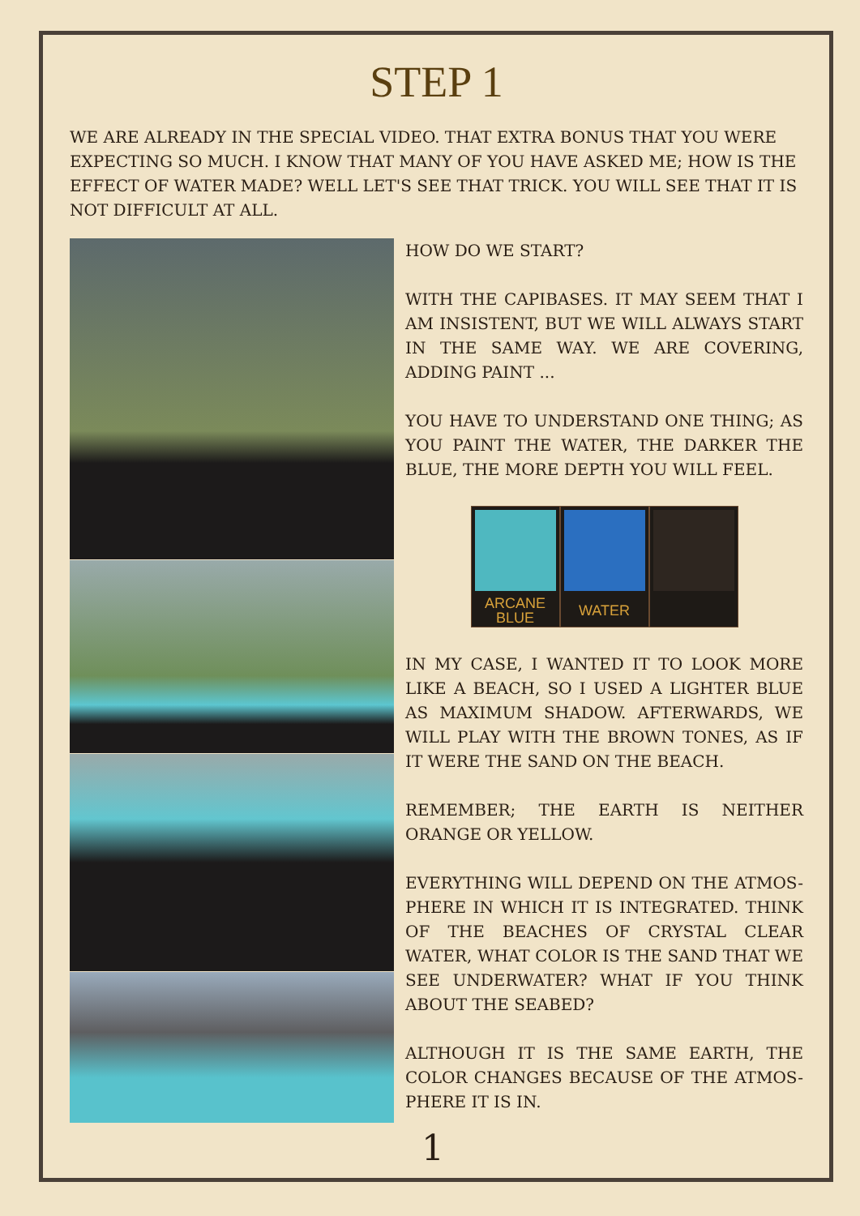STEP 1
WE ARE ALREADY IN THE SPECIAL VIDEO. THAT EXTRA BONUS THAT YOU WERE EXPECTING SO MUCH. I KNOW THAT MANY OF YOU HAVE ASKED ME; HOW IS THE EFFECT OF WATER MADE? WELL LET'S SEE THAT TRICK. YOU WILL SEE THAT IT IS NOT DIFFICULT AT ALL.
HOW DO WE START?
WITH THE CAPIBASES. IT MAY SEEM THAT I AM INSISTENT, BUT WE WILL ALWAYS START IN THE SAME WAY. WE ARE COVERING, ADDING PAINT ...
YOU HAVE TO UNDERSTAND ONE THING; AS YOU PAINT THE WATER, THE DARKER THE BLUE, THE MORE DEPTH YOU WILL FEEL.
ARCANE
BLUE
WATER
IN MY CASE, I WANTED IT TO LOOK MORE LIKE A BEACH, SO I USED A LIGHTER BLUE AS MAXIMUM SHADOW. AFTERWARDS, WE WILL PLAY WITH THE BROWN TONES, AS IF IT WERE THE SAND ON THE BEACH.
REMEMBER; THE EARTH IS NEITHER ORANGE OR YELLOW.
EVERYTHING WILL DEPEND ON THE ATMOS-PHERE IN WHICH IT IS INTEGRATED. THINK OF THE BEACHES OF CRYSTAL CLEAR WATER, WHAT COLOR IS THE SAND THAT WE SEE UNDERWATER? WHAT IF YOU THINK ABOUT THE SEABED?
ALTHOUGH IT IS THE SAME EARTH, THE COLOR CHANGES BECAUSE OF THE ATMOS-PHERE IT IS IN.
1